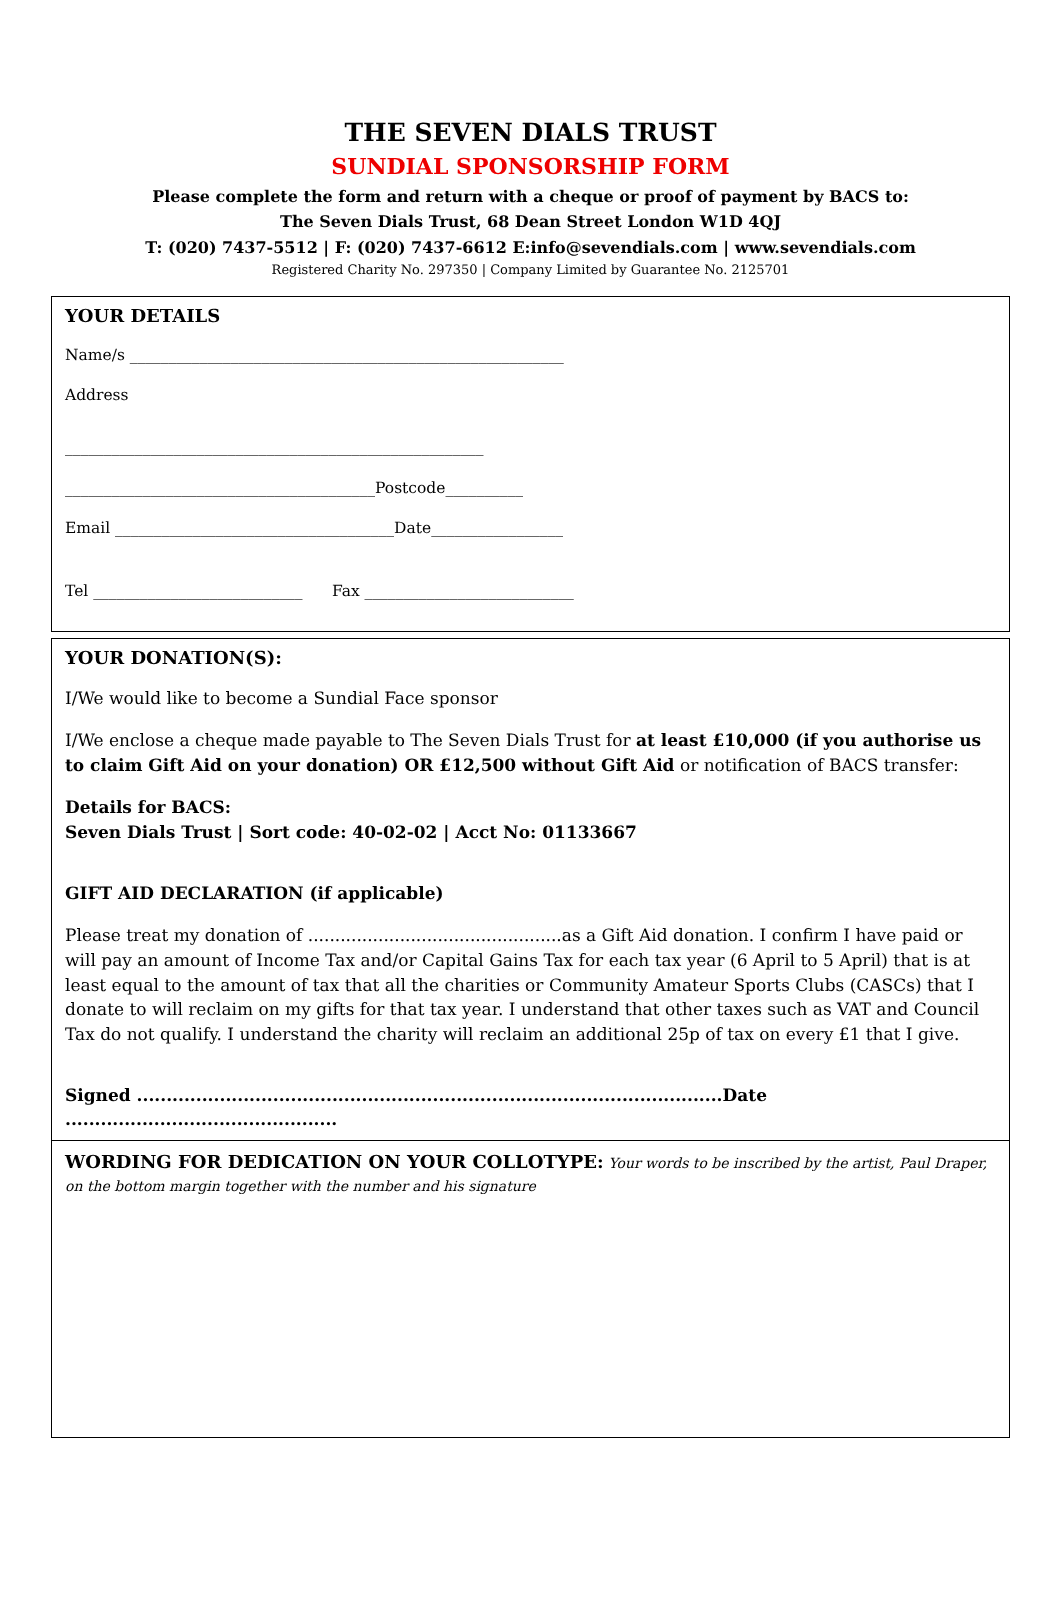THE SEVEN DIALS TRUST
SUNDIAL SPONSORSHIP FORM
Please complete the form and return with a cheque or proof of payment by BACS to:
The Seven Dials Trust, 68 Dean Street London W1D 4QJ
T: (020) 7437-5512 | F: (020) 7437-6612 E:info@sevendials.com | www.sevendials.com
Registered Charity No. 297350 | Company Limited by Guarantee No. 2125701
YOUR DETAILS
Name/s ________________________________________________________
Address
______________________________________________________
________________________________________Postcode__________
Email ____________________________________Date_________________
Tel ___________________________ Fax ___________________________
YOUR DONATION(S):
I/We would like to become a Sundial Face sponsor
I/We enclose a cheque made payable to The Seven Dials Trust for at least £10,000 (if you authorise us to claim Gift Aid on your donation) OR £12,500 without Gift Aid or notification of BACS transfer:
Details for BACS:
Seven Dials Trust | Sort code: 40-02-02 | Acct No: 01133667
GIFT AID DECLARATION (if applicable)
Please treat my donation of ...............................................as a Gift Aid donation. I confirm I have paid or will pay an amount of Income Tax and/or Capital Gains Tax for each tax year (6 April to 5 April) that is at least equal to the amount of tax that all the charities or Community Amateur Sports Clubs (CASCs) that I donate to will reclaim on my gifts for that tax year. I understand that other taxes such as VAT and Council Tax do not qualify. I understand the charity will reclaim an additional 25p of tax on every £1 that I give.
Signed ...................................................................................................Date ..............................................
WORDING FOR DEDICATION ON YOUR COLLOTYPE: Your words to be inscribed by the artist, Paul Draper, on the bottom margin together with the number and his signature